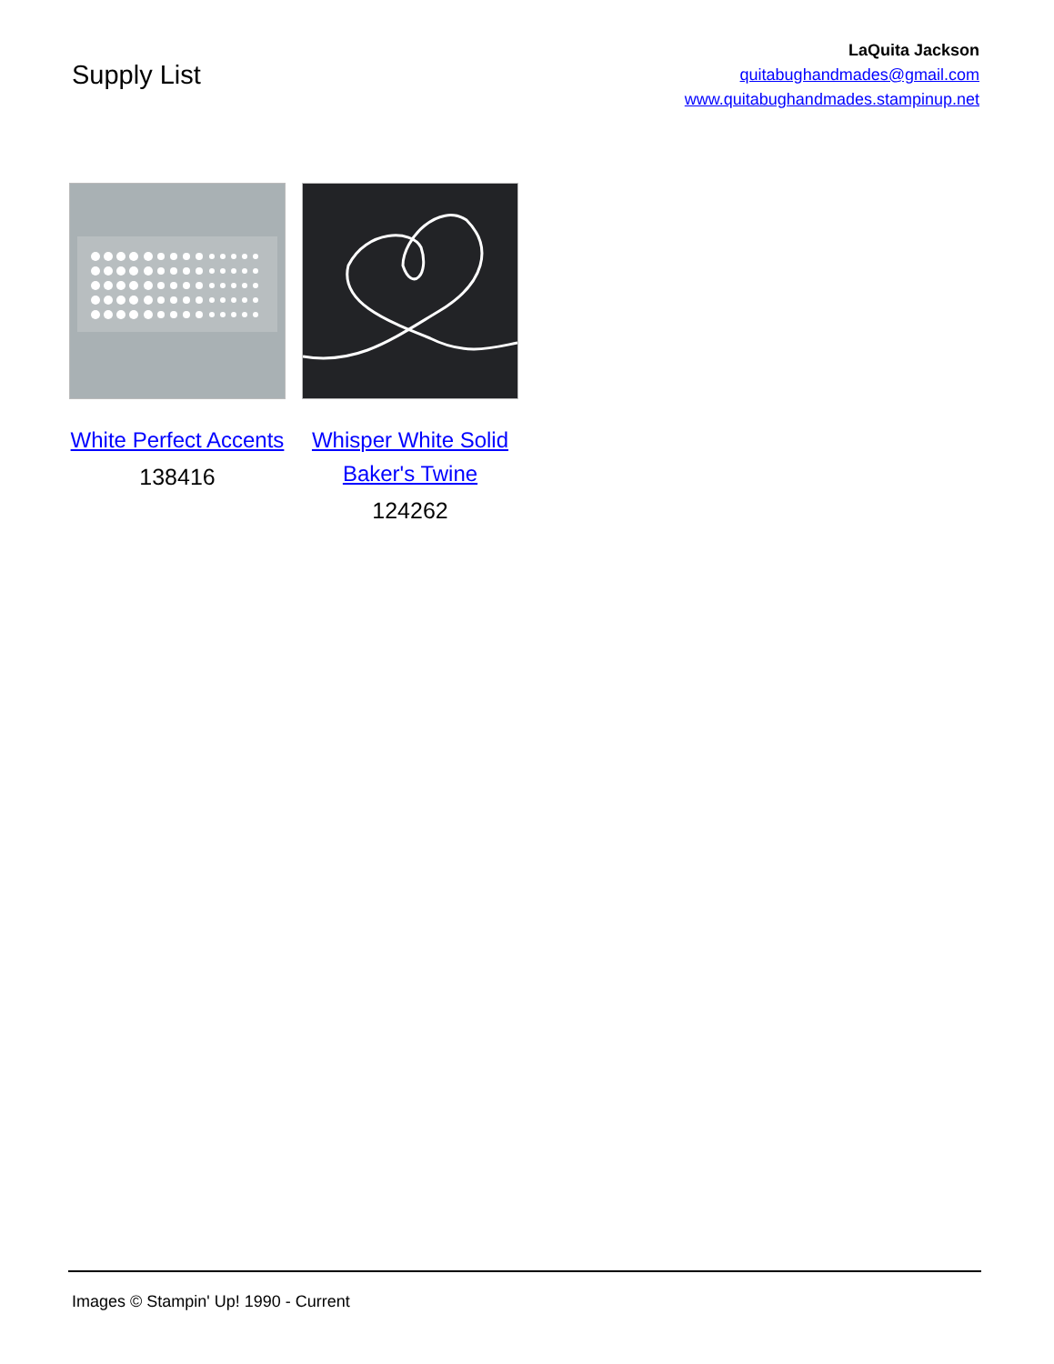Supply List
LaQuita Jackson
quitabughandmades@gmail.com
www.quitabughandmades.stampinup.net
White Perfect Accents
138416
Whisper White Solid Baker's Twine
124262
Images © Stampin' Up! 1990 - Current